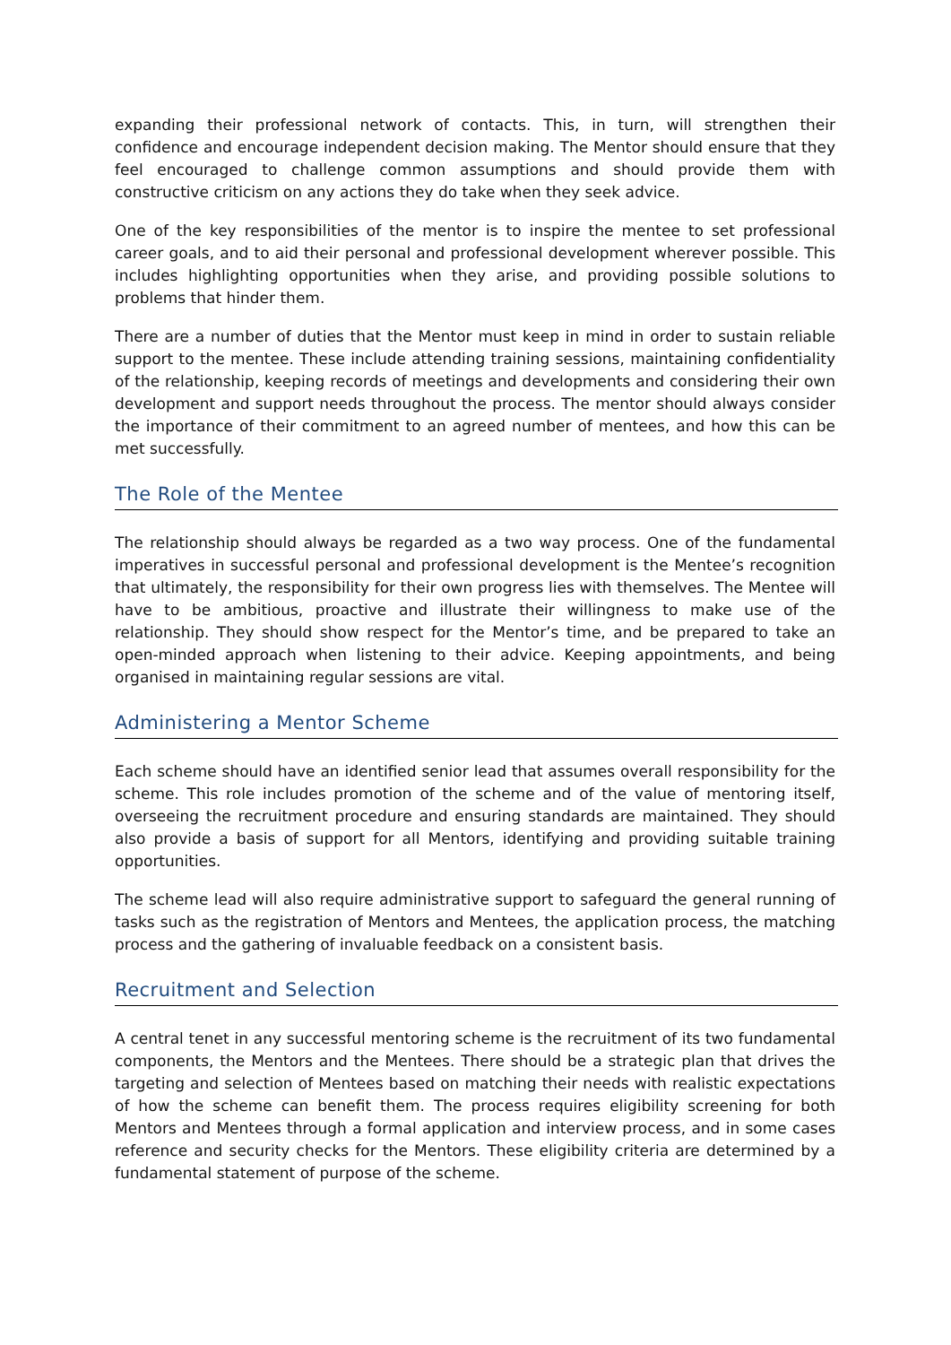expanding their professional network of contacts. This, in turn, will strengthen their confidence and encourage independent decision making. The Mentor should ensure that they feel encouraged to challenge common assumptions and should provide them with constructive criticism on any actions they do take when they seek advice.
One of the key responsibilities of the mentor is to inspire the mentee to set professional career goals, and to aid their personal and professional development wherever possible. This includes highlighting opportunities when they arise, and providing possible solutions to problems that hinder them.
There are a number of duties that the Mentor must keep in mind in order to sustain reliable support to the mentee. These include attending training sessions, maintaining confidentiality of the relationship, keeping records of meetings and developments and considering their own development and support needs throughout the process. The mentor should always consider the importance of their commitment to an agreed number of mentees, and how this can be met successfully.
The Role of the Mentee
The relationship should always be regarded as a two way process. One of the fundamental imperatives in successful personal and professional development is the Mentee’s recognition that ultimately, the responsibility for their own progress lies with themselves. The Mentee will have to be ambitious, proactive and illustrate their willingness to make use of the relationship. They should show respect for the Mentor’s time, and be prepared to take an open-minded approach when listening to their advice. Keeping appointments, and being organised in maintaining regular sessions are vital.
Administering a Mentor Scheme
Each scheme should have an identified senior lead that assumes overall responsibility for the scheme. This role includes promotion of the scheme and of the value of mentoring itself, overseeing the recruitment procedure and ensuring standards are maintained. They should also provide a basis of support for all Mentors, identifying and providing suitable training opportunities.
The scheme lead will also require administrative support to safeguard the general running of tasks such as the registration of Mentors and Mentees, the application process, the matching process and the gathering of invaluable feedback on a consistent basis.
Recruitment and Selection
A central tenet in any successful mentoring scheme is the recruitment of its two fundamental components, the Mentors and the Mentees. There should be a strategic plan that drives the targeting and selection of Mentees based on matching their needs with realistic expectations of how the scheme can benefit them. The process requires eligibility screening for both Mentors and Mentees through a formal application and interview process, and in some cases reference and security checks for the Mentors. These eligibility criteria are determined by a fundamental statement of purpose of the scheme.